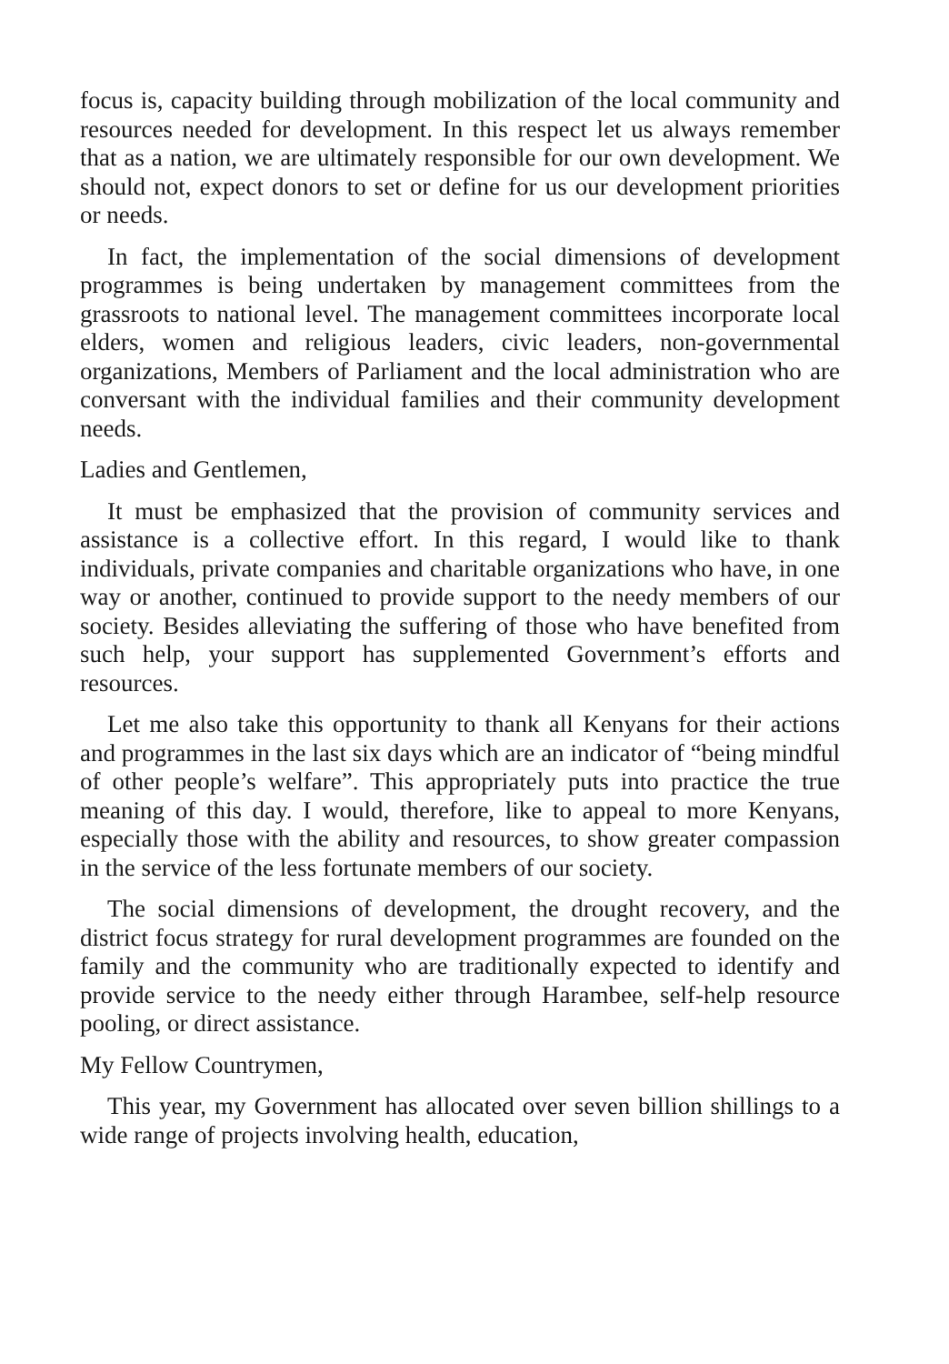focus is, capacity building through mobilization of the local community and resources needed for development. In this respect let us always remember that as a nation, we are ultimately responsible for our own development. We should not, expect donors to set or define for us our development priorities or needs.
In fact, the implementation of the social dimensions of development programmes is being undertaken by management committees from the grassroots to national level. The management committees incorporate local elders, women and religious leaders, civic leaders, non-governmental organizations, Members of Parliament and the local administration who are conversant with the individual families and their community development needs.
Ladies and Gentlemen,
It must be emphasized that the provision of community services and assistance is a collective effort. In this regard, I would like to thank individuals, private companies and charitable organizations who have, in one way or another, continued to provide support to the needy members of our society. Besides alleviating the suffering of those who have benefited from such help, your support has supplemented Government’s efforts and resources.
Let me also take this opportunity to thank all Kenyans for their actions and programmes in the last six days which are an indicator of “being mindful of other people’s welfare”. This appropriately puts into practice the true meaning of this day. I would, therefore, like to appeal to more Kenyans, especially those with the ability and resources, to show greater compassion in the service of the less fortunate members of our society.
The social dimensions of development, the drought recovery, and the district focus strategy for rural development programmes are founded on the family and the community who are traditionally expected to identify and provide service to the needy either through Harambee, self-help resource pooling, or direct assistance.
My Fellow Countrymen,
This year, my Government has allocated over seven billion shillings to a wide range of projects involving health, education,